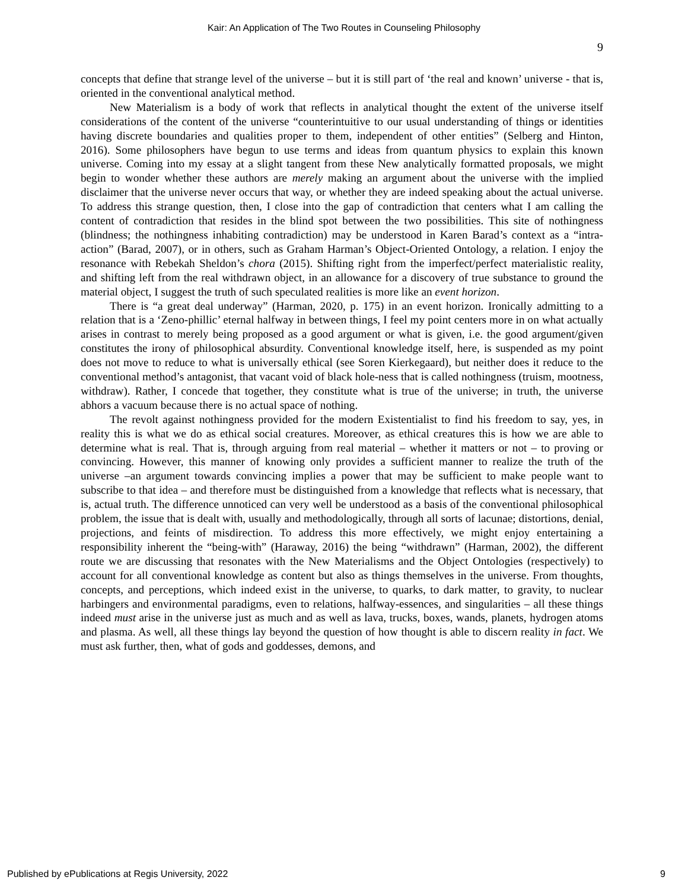Kair: An Application of The Two Routes in Counseling Philosophy
9
concepts that define that strange level of the universe – but it is still part of ‘the real and known’ universe - that is, oriented in the conventional analytical method.
New Materialism is a body of work that reflects in analytical thought the extent of the universe itself considerations of the content of the universe “counterintuitive to our usual understanding of things or identities having discrete boundaries and qualities proper to them, independent of other entities” (Selberg and Hinton, 2016). Some philosophers have begun to use terms and ideas from quantum physics to explain this known universe. Coming into my essay at a slight tangent from these New analytically formatted proposals, we might begin to wonder whether these authors are merely making an argument about the universe with the implied disclaimer that the universe never occurs that way, or whether they are indeed speaking about the actual universe. To address this strange question, then, I close into the gap of contradiction that centers what I am calling the content of contradiction that resides in the blind spot between the two possibilities. This site of nothingness (blindness; the nothingness inhabiting contradiction) may be understood in Karen Barad’s context as a “intra-action” (Barad, 2007), or in others, such as Graham Harman’s Object-Oriented Ontology, a relation. I enjoy the resonance with Rebekah Sheldon’s chora (2015). Shifting right from the imperfect/perfect materialistic reality, and shifting left from the real withdrawn object, in an allowance for a discovery of true substance to ground the material object, I suggest the truth of such speculated realities is more like an event horizon.
There is “a great deal underway” (Harman, 2020, p. 175) in an event horizon. Ironically admitting to a relation that is a ‘Zeno-phillic’ eternal halfway in between things, I feel my point centers more in on what actually arises in contrast to merely being proposed as a good argument or what is given, i.e. the good argument/given constitutes the irony of philosophical absurdity. Conventional knowledge itself, here, is suspended as my point does not move to reduce to what is universally ethical (see Soren Kierkegaard), but neither does it reduce to the conventional method’s antagonist, that vacant void of black hole-ness that is called nothingness (truism, mootness, withdraw). Rather, I concede that together, they constitute what is true of the universe; in truth, the universe abhors a vacuum because there is no actual space of nothing.
The revolt against nothingness provided for the modern Existentialist to find his freedom to say, yes, in reality this is what we do as ethical social creatures. Moreover, as ethical creatures this is how we are able to determine what is real. That is, through arguing from real material – whether it matters or not – to proving or convincing. However, this manner of knowing only provides a sufficient manner to realize the truth of the universe –an argument towards convincing implies a power that may be sufficient to make people want to subscribe to that idea – and therefore must be distinguished from a knowledge that reflects what is necessary, that is, actual truth. The difference unnoticed can very well be understood as a basis of the conventional philosophical problem, the issue that is dealt with, usually and methodologically, through all sorts of lacunae; distortions, denial, projections, and feints of misdirection. To address this more effectively, we might enjoy entertaining a responsibility inherent the “being-with” (Haraway, 2016) the being “withdrawn” (Harman, 2002), the different route we are discussing that resonates with the New Materialisms and the Object Ontologies (respectively) to account for all conventional knowledge as content but also as things themselves in the universe. From thoughts, concepts, and perceptions, which indeed exist in the universe, to quarks, to dark matter, to gravity, to nuclear harbingers and environmental paradigms, even to relations, halfway-essences, and singularities – all these things indeed must arise in the universe just as much and as well as lava, trucks, boxes, wands, planets, hydrogen atoms and plasma. As well, all these things lay beyond the question of how thought is able to discern reality in fact. We must ask further, then, what of gods and goddesses, demons, and
Published by ePublications at Regis University, 2022 9